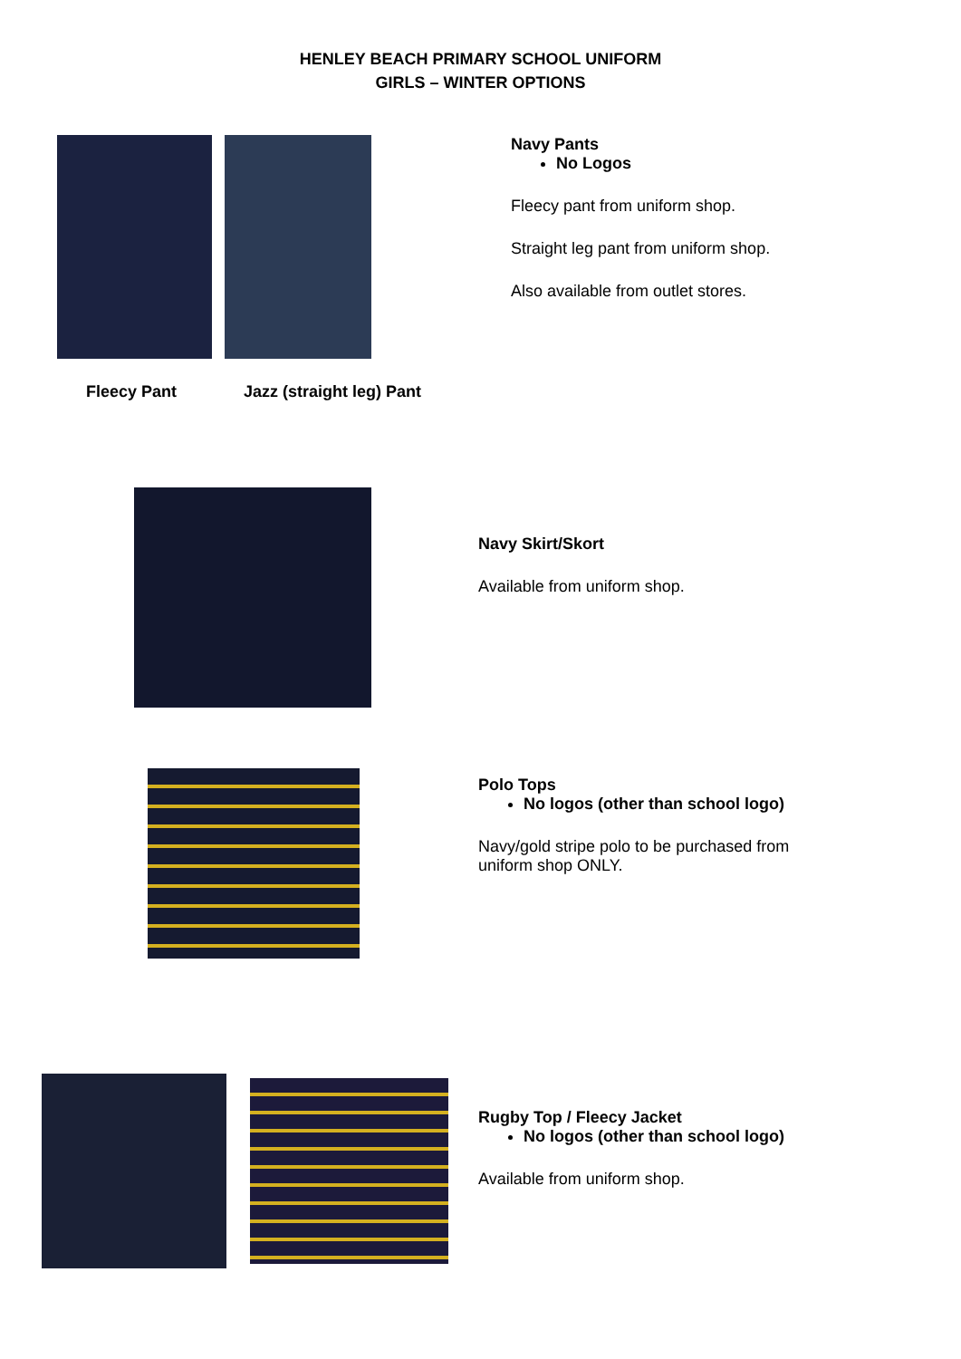HENLEY BEACH PRIMARY SCHOOL UNIFORM
GIRLS – WINTER OPTIONS
Fleecy Pant Jazz (straight leg) Pant
Navy Pants
No Logos
Fleecy pant from uniform shop.
Straight leg pant from uniform shop.
Also available from outlet stores.
Navy Skirt/Skort
Available from uniform shop.
Polo Tops
No logos (other than school logo)
Navy/gold stripe polo to be purchased from
uniform shop ONLY.
Rugby Top / Fleecy Jacket
No logos (other than school logo)
Available from uniform shop.